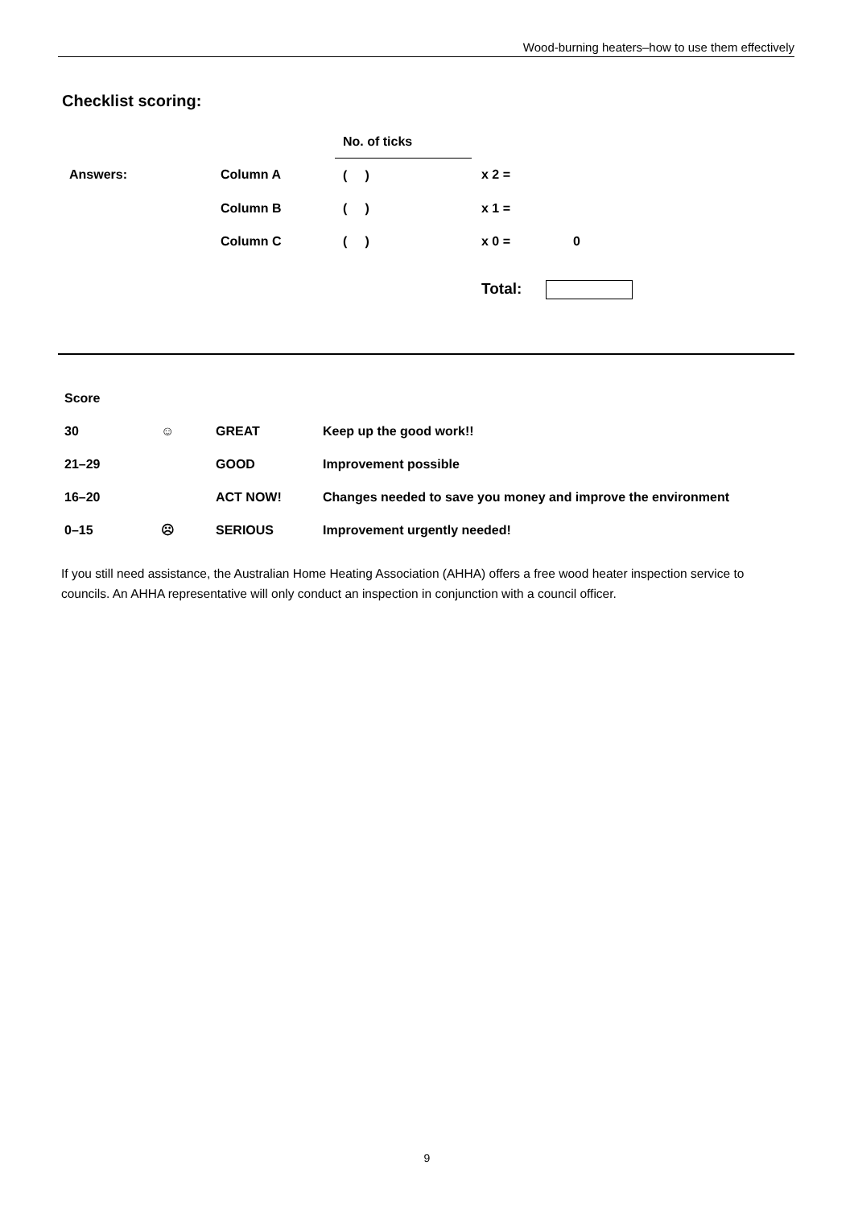Wood-burning heaters–how to use them effectively
Checklist scoring:
| | | No. of ticks | | |
| Answers: | Column A | ( ) | x 2 = | |
| | Column B | ( ) | x 1 = | |
| | Column C | ( ) | x 0 = | 0 |
| | | | Total: | |
| Score | | | |
| 30 | ☺ | GREAT | Keep up the good work!! |
| 21–29 | | GOOD | Improvement possible |
| 16–20 | | ACT NOW! | Changes needed to save you money and improve the environment |
| 0–15 | ☹ | SERIOUS | Improvement urgently needed! |
If you still need assistance, the Australian Home Heating Association (AHHA) offers a free wood heater inspection service to councils. An AHHA representative will only conduct an inspection in conjunction with a council officer.
9